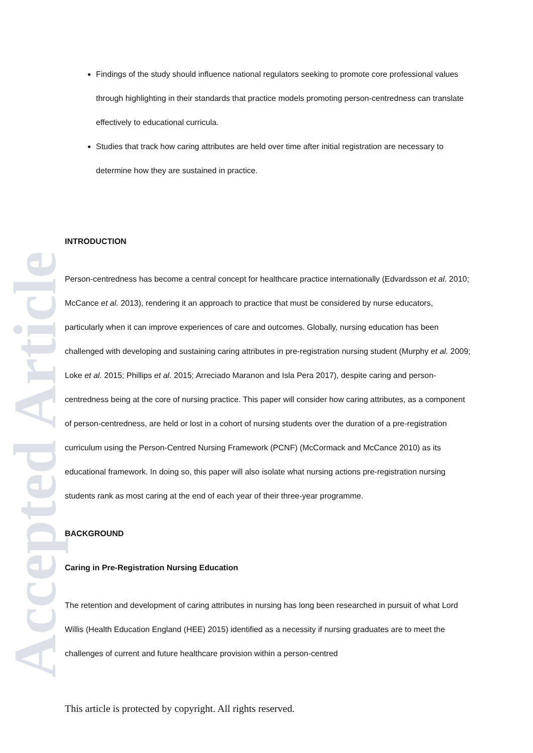Accepted Article
Findings of the study should influence national regulators seeking to promote core professional values through highlighting in their standards that practice models promoting person-centredness can translate effectively to educational curricula.
Studies that track how caring attributes are held over time after initial registration are necessary to determine how they are sustained in practice.
INTRODUCTION
Person-centredness has become a central concept for healthcare practice internationally (Edvardsson et al. 2010; McCance et al. 2013), rendering it an approach to practice that must be considered by nurse educators, particularly when it can improve experiences of care and outcomes. Globally, nursing education has been challenged with developing and sustaining caring attributes in pre-registration nursing student (Murphy et al. 2009; Loke et al. 2015; Phillips et al. 2015; Arreciado Maranon and Isla Pera 2017), despite caring and person-centredness being at the core of nursing practice. This paper will consider how caring attributes, as a component of person-centredness, are held or lost in a cohort of nursing students over the duration of a pre-registration curriculum using the Person-Centred Nursing Framework (PCNF) (McCormack and McCance 2010) as its educational framework. In doing so, this paper will also isolate what nursing actions pre-registration nursing students rank as most caring at the end of each year of their three-year programme.
BACKGROUND
Caring in Pre-Registration Nursing Education
The retention and development of caring attributes in nursing has long been researched in pursuit of what Lord Willis (Health Education England (HEE) 2015) identified as a necessity if nursing graduates are to meet the challenges of current and future healthcare provision within a person-centred
This article is protected by copyright. All rights reserved.